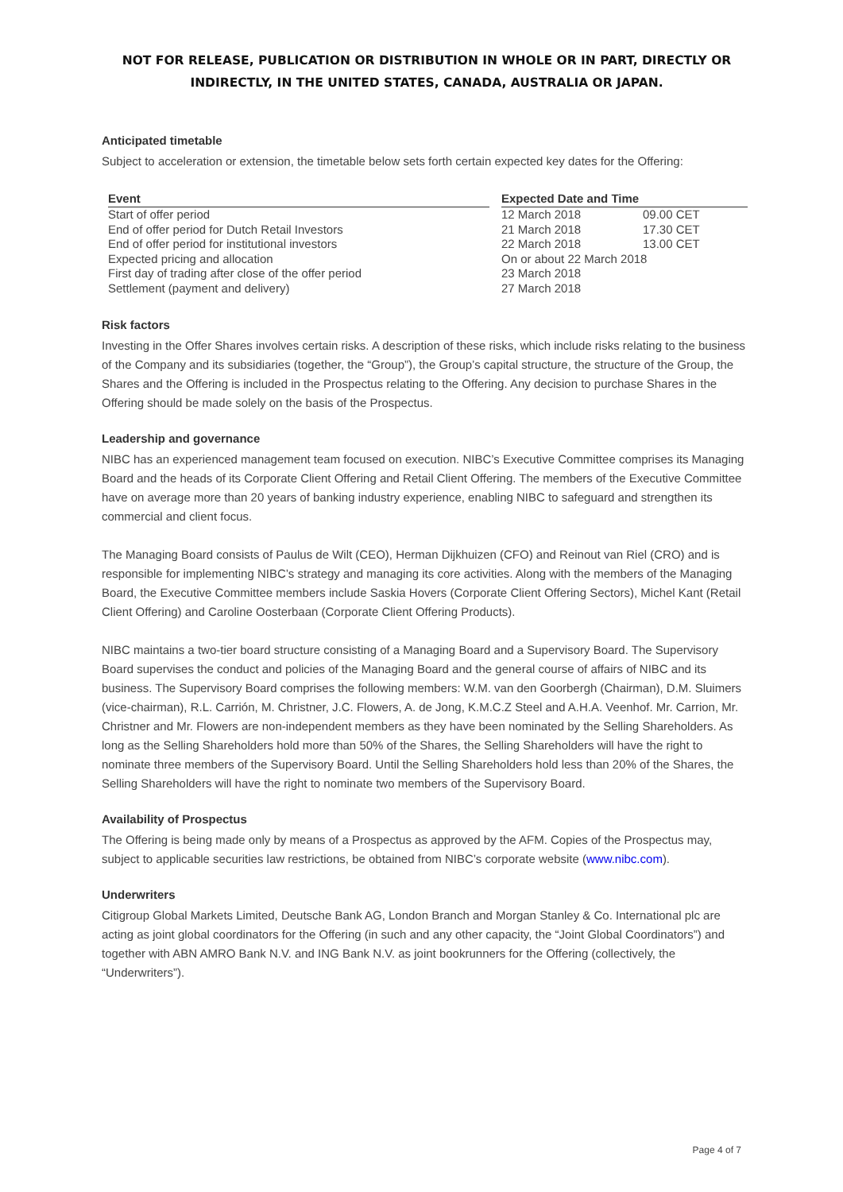NOT FOR RELEASE, PUBLICATION OR DISTRIBUTION IN WHOLE OR IN PART, DIRECTLY OR INDIRECTLY, IN THE UNITED STATES, CANADA, AUSTRALIA OR JAPAN.
Anticipated timetable
Subject to acceleration or extension, the timetable below sets forth certain expected key dates for the Offering:
| Event | | Expected Date and Time | |
| --- | --- | --- | --- |
| Start of offer period | | 12 March 2018 | 09.00 CET |
| End of offer period for Dutch Retail Investors | | 21 March 2018 | 17.30 CET |
| End of offer period for institutional investors | | 22 March 2018 | 13.00 CET |
| Expected pricing and allocation | | On or about 22 March 2018 | |
| First day of trading after close of the offer period | | 23 March 2018 | |
| Settlement (payment and delivery) | | 27 March 2018 | |
Risk factors
Investing in the Offer Shares involves certain risks. A description of these risks, which include risks relating to the business of the Company and its subsidiaries (together, the “Group”), the Group’s capital structure, the structure of the Group, the Shares and the Offering is included in the Prospectus relating to the Offering. Any decision to purchase Shares in the Offering should be made solely on the basis of the Prospectus.
Leadership and governance
NIBC has an experienced management team focused on execution. NIBC’s Executive Committee comprises its Managing Board and the heads of its Corporate Client Offering and Retail Client Offering. The members of the Executive Committee have on average more than 20 years of banking industry experience, enabling NIBC to safeguard and strengthen its commercial and client focus.
The Managing Board consists of Paulus de Wilt (CEO), Herman Dijkhuizen (CFO) and Reinout van Riel (CRO) and is responsible for implementing NIBC’s strategy and managing its core activities. Along with the members of the Managing Board, the Executive Committee members include Saskia Hovers (Corporate Client Offering Sectors), Michel Kant (Retail Client Offering) and Caroline Oosterbaan (Corporate Client Offering Products).
NIBC maintains a two-tier board structure consisting of a Managing Board and a Supervisory Board. The Supervisory Board supervises the conduct and policies of the Managing Board and the general course of affairs of NIBC and its business. The Supervisory Board comprises the following members: W.M. van den Goorbergh (Chairman), D.M. Sluimers (vice-chairman), R.L. Carrión, M. Christner, J.C. Flowers, A. de Jong, K.M.C.Z Steel and A.H.A. Veenhof. Mr. Carrion, Mr. Christner and Mr. Flowers are non-independent members as they have been nominated by the Selling Shareholders. As long as the Selling Shareholders hold more than 50% of the Shares, the Selling Shareholders will have the right to nominate three members of the Supervisory Board. Until the Selling Shareholders hold less than 20% of the Shares, the Selling Shareholders will have the right to nominate two members of the Supervisory Board.
Availability of Prospectus
The Offering is being made only by means of a Prospectus as approved by the AFM. Copies of the Prospectus may, subject to applicable securities law restrictions, be obtained from NIBC’s corporate website (www.nibc.com).
Underwriters
Citigroup Global Markets Limited, Deutsche Bank AG, London Branch and Morgan Stanley & Co. International plc are acting as joint global coordinators for the Offering (in such and any other capacity, the “Joint Global Coordinators”) and together with ABN AMRO Bank N.V. and ING Bank N.V. as joint bookrunners for the Offering (collectively, the “Underwriters”).
Page 4 of 7